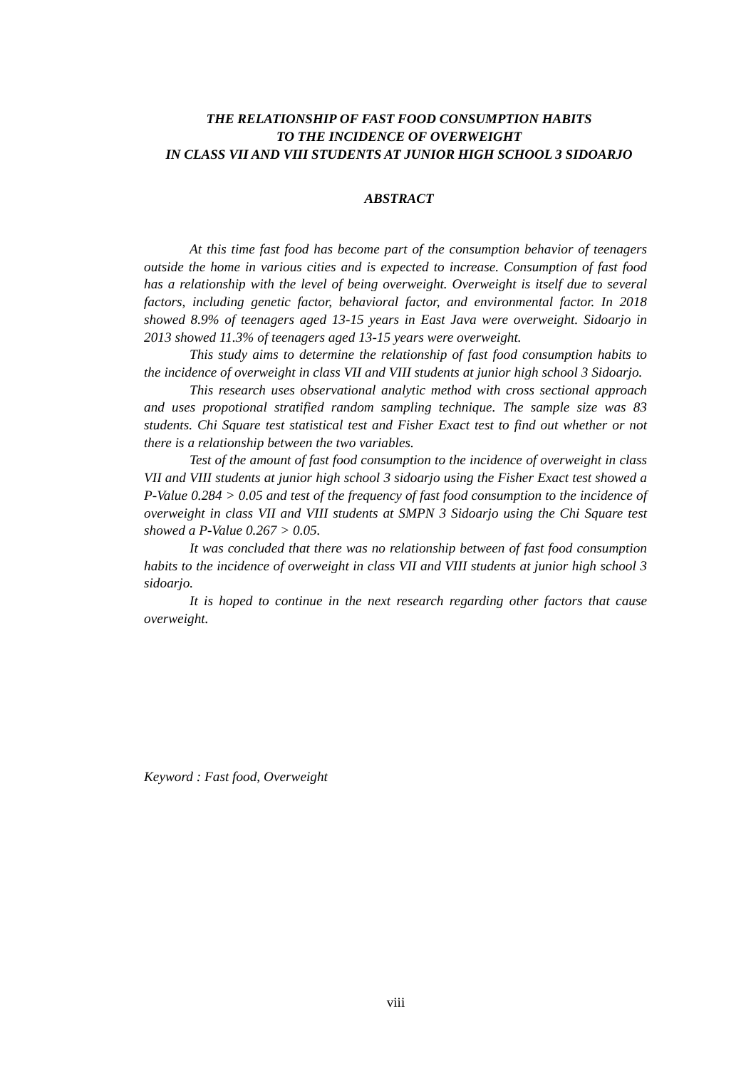THE RELATIONSHIP OF FAST FOOD CONSUMPTION HABITS
TO THE INCIDENCE OF OVERWEIGHT
IN CLASS VII AND VIII STUDENTS AT JUNIOR HIGH SCHOOL 3 SIDOARJO
ABSTRACT
At this time fast food has become part of the consumption behavior of teenagers outside the home in various cities and is expected to increase. Consumption of fast food has a relationship with the level of being overweight. Overweight is itself due to several factors, including genetic factor, behavioral factor, and environmental factor. In 2018 showed 8.9% of teenagers aged 13-15 years in East Java were overweight. Sidoarjo in 2013 showed 11.3% of teenagers aged 13-15 years were overweight.
This study aims to determine the relationship of fast food consumption habits to the incidence of overweight in class VII and VIII students at junior high school 3 Sidoarjo.
This research uses observational analytic method with cross sectional approach and uses propotional stratified random sampling technique. The sample size was 83 students. Chi Square test statistical test and Fisher Exact test to find out whether or not there is a relationship between the two variables.
Test of the amount of fast food consumption to the incidence of overweight in class VII and VIII students at junior high school 3 sidoarjo using the Fisher Exact test showed a P-Value 0.284 > 0.05 and test of the frequency of fast food consumption to the incidence of overweight in class VII and VIII students at SMPN 3 Sidoarjo using the Chi Square test showed a P-Value 0.267 > 0.05.
It was concluded that there was no relationship between of fast food consumption habits to the incidence of overweight in class VII and VIII students at junior high school 3 sidoarjo.
It is hoped to continue in the next research regarding other factors that cause overweight.
Keyword : Fast food, Overweight
viii